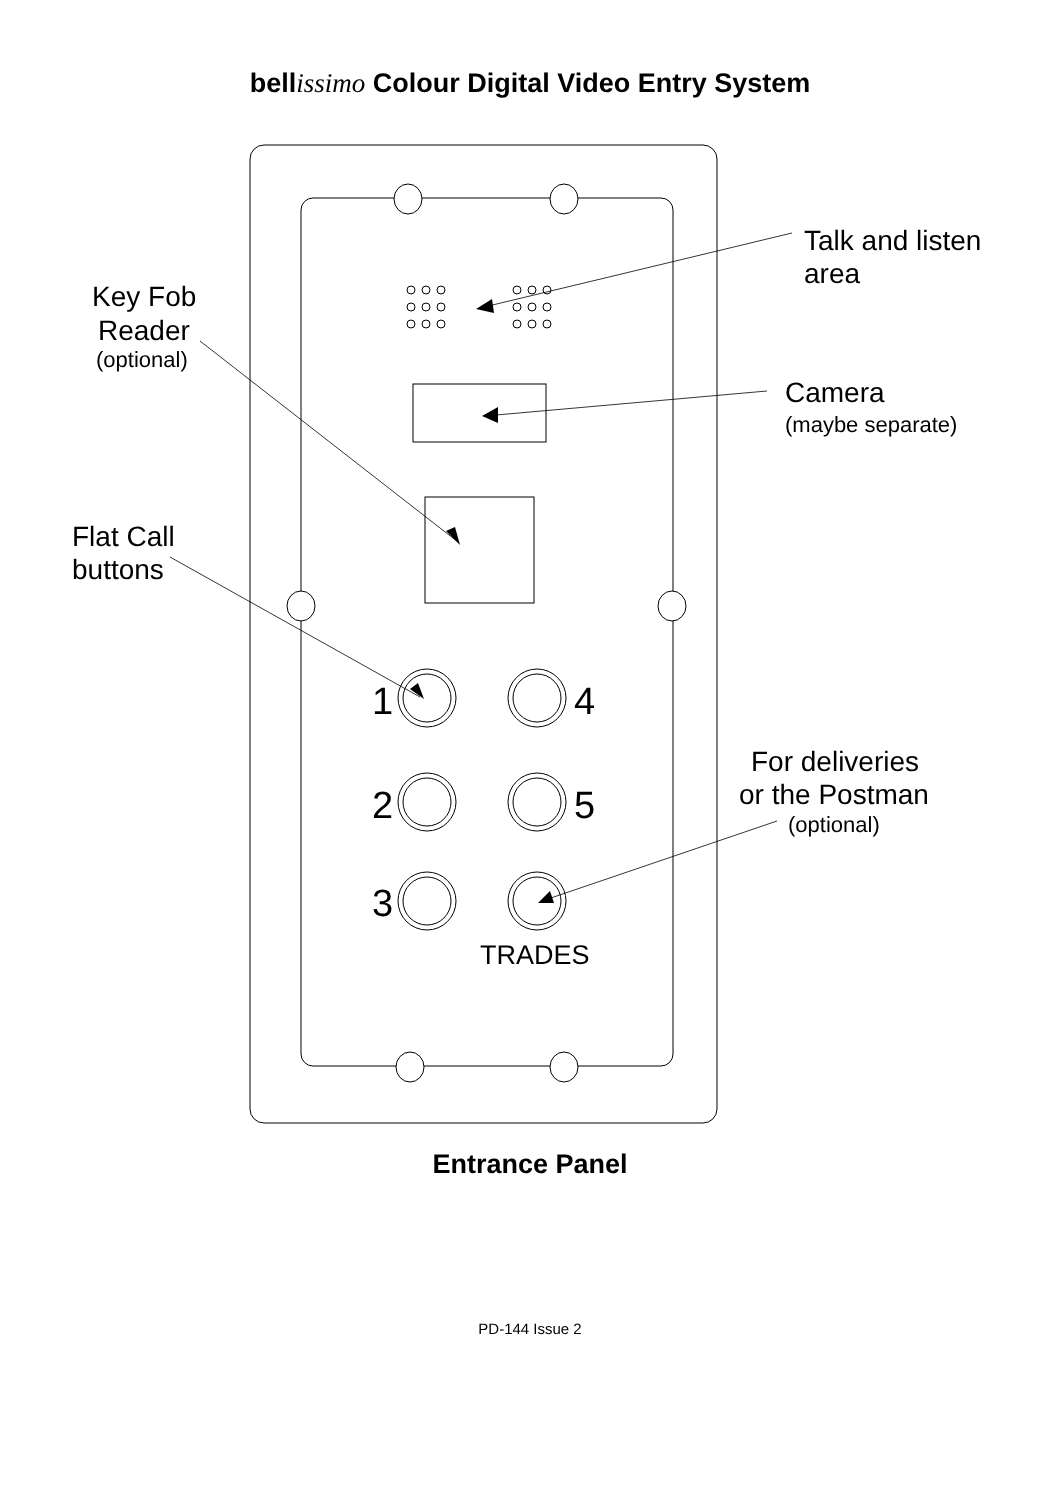bellissimo Colour Digital Video Entry System
1
4
2
5
3
TRADES
Talk and listen
area
Key Fob
Reader
Camera
Flat Call
buttons
For deliveries
or the Postman
(optional)
(maybe separate)
(optional)
Entrance Panel
PD-144 Issue 2